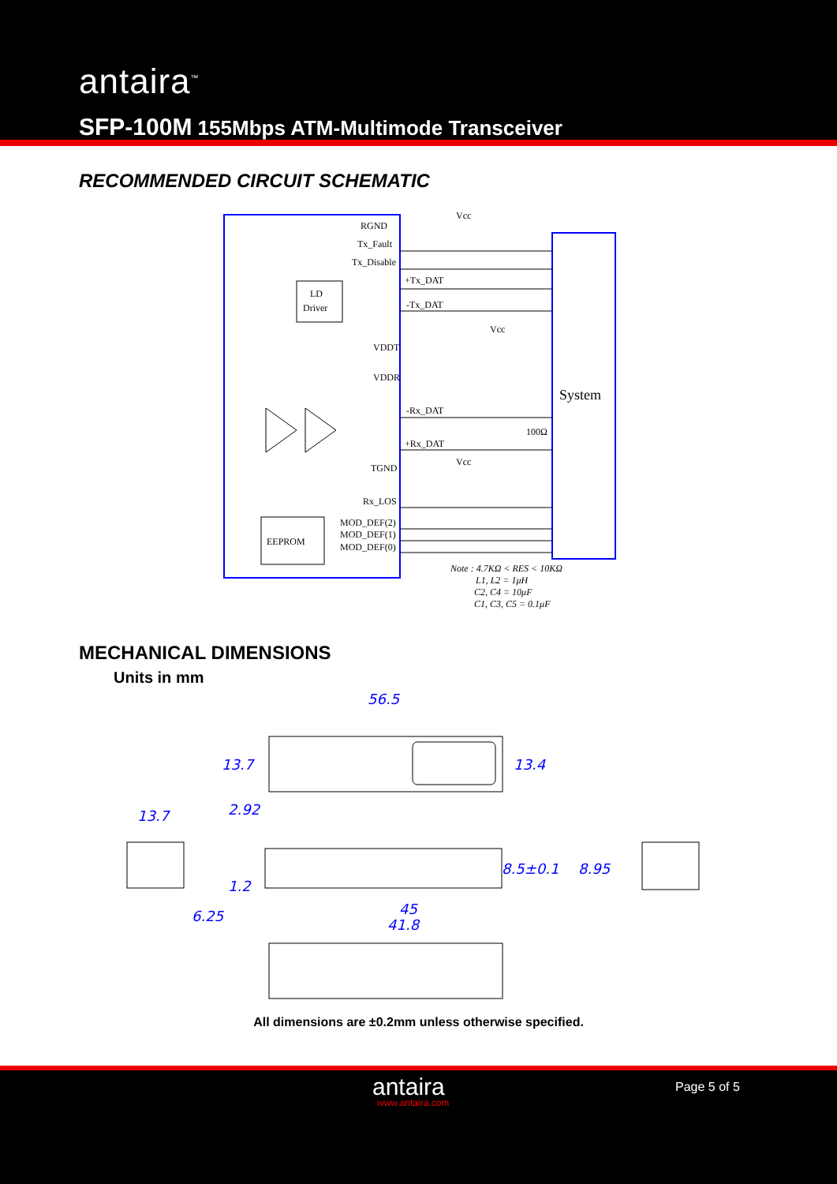antaira<sup>™</sup>
SFP-100M 155Mbps ATM-Multimode Transceiver
RECOMMENDED CIRCUIT SCHEMATIC
System
LD
Driver
EEPROM
RGND
Tx_Fault
Tx_Disable
+Tx_DAT
-Tx_DAT
VDDT
VDDR
-Rx_DAT
+Rx_DAT
TGND
Rx_LOS
MOD_DEF(2)
MOD_DEF(1)
MOD_DEF(0)
Vcc
Vcc
Vcc
100Ω
Note : 4.7KΩ < RES < 10KΩ
L1, L2 = 1μH
C2, C4 = 10μF
C1, C3, C5 = 0.1μF
MECHANICAL DIMENSIONS
Units in mm
56.5
13.7
13.4
13.7
2.92
1.2
8.5±0.1
8.95
6.25
45
41.8
All dimensions are ±0.2mm unless otherwise specified.
antaira
www.antaira.com
Page 5 of 5